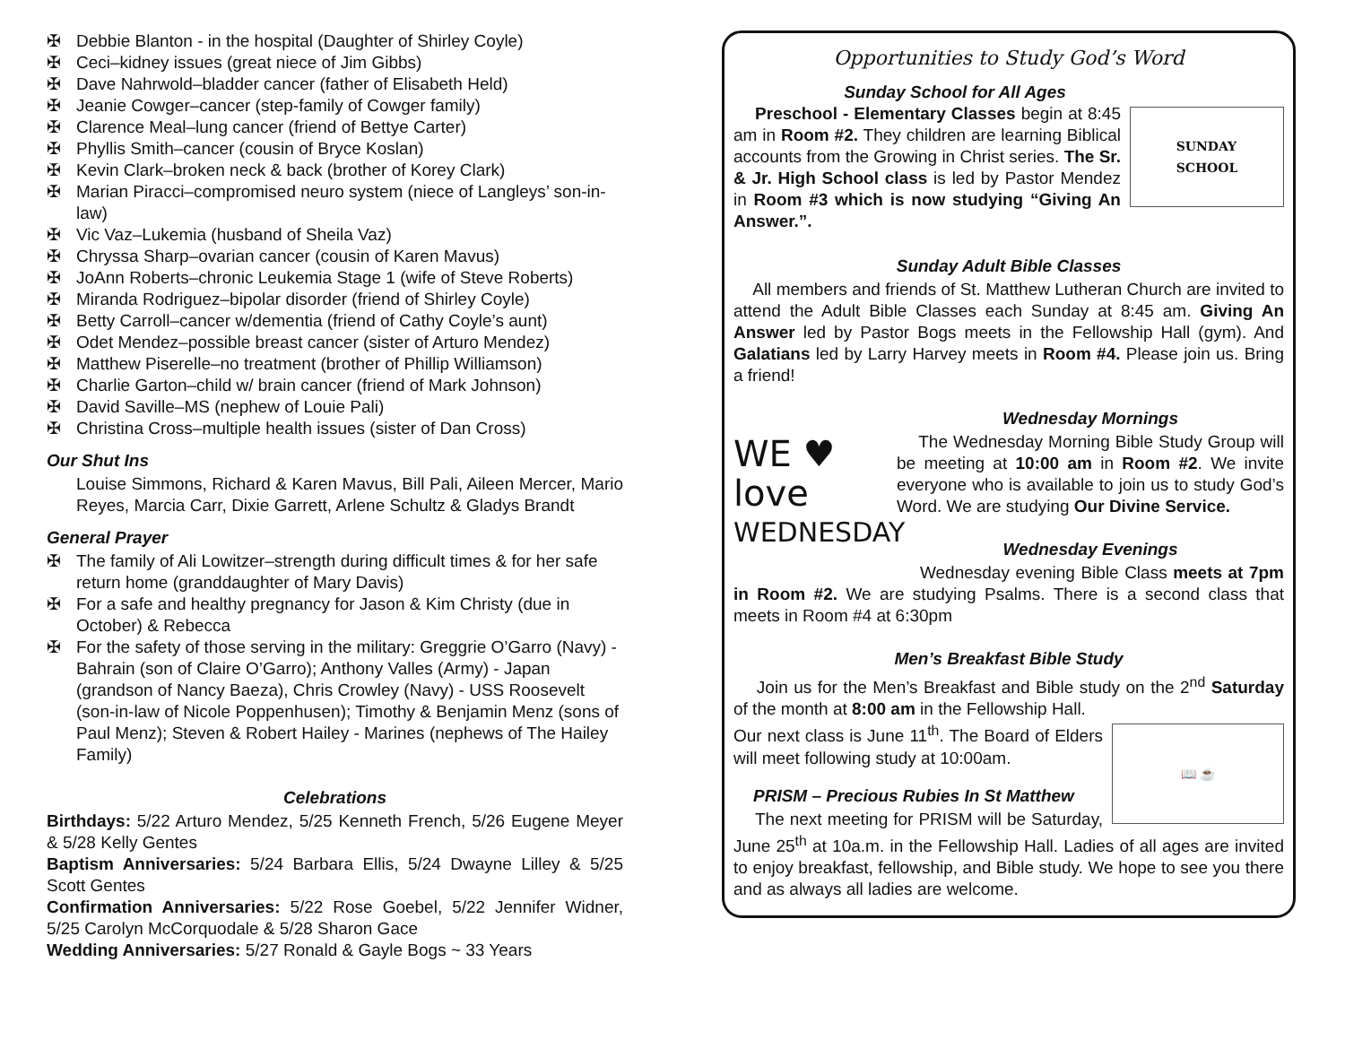✠ Debbie Blanton - in the hospital (Daughter of Shirley Coyle)
✠ Ceci–kidney issues (great niece of Jim Gibbs)
✠ Dave Nahrwold–bladder cancer (father of Elisabeth Held)
✠ Jeanie Cowger–cancer (step-family of Cowger family)
✠ Clarence Meal–lung cancer (friend of Bettye Carter)
✠ Phyllis Smith–cancer (cousin of Bryce Koslan)
✠ Kevin Clark–broken neck & back (brother of Korey Clark)
✠ Marian Piracci–compromised neuro system (niece of Langleys’ son-in-law)
✠ Vic Vaz–Lukemia (husband of Sheila Vaz)
✠ Chryssa Sharp–ovarian cancer (cousin of Karen Mavus)
✠ JoAnn Roberts–chronic Leukemia Stage 1 (wife of Steve Roberts)
✠ Miranda Rodriguez–bipolar disorder (friend of Shirley Coyle)
✠ Betty Carroll–cancer w/dementia (friend of Cathy Coyle’s aunt)
✠ Odet Mendez–possible breast cancer (sister of Arturo Mendez)
✠ Matthew Piserelle–no treatment (brother of Phillip Williamson)
✠ Charlie Garton–child w/ brain cancer (friend of Mark Johnson)
✠ David Saville–MS (nephew of Louie Pali)
✠ Christina Cross–multiple health issues (sister of Dan Cross)
Our Shut Ins
Louise Simmons, Richard & Karen Mavus, Bill Pali, Aileen Mercer, Mario Reyes, Marcia Carr, Dixie Garrett, Arlene Schultz & Gladys Brandt
General Prayer
✠ The family of Ali Lowitzer–strength during difficult times & for her safe return home (granddaughter of Mary Davis)
✠ For a safe and healthy pregnancy for Jason & Kim Christy (due in October) & Rebecca
✠ For the safety of those serving in the military: Greggrie O’Garro (Navy) - Bahrain (son of Claire O’Garro); Anthony Valles (Army) - Japan (grandson of Nancy Baeza), Chris Crowley (Navy) - USS Roosevelt (son-in-law of Nicole Poppenhusen); Timothy & Benjamin Menz (sons of Paul Menz); Steven & Robert Hailey - Marines (nephews of The Hailey Family)
Celebrations
Birthdays: 5/22 Arturo Mendez, 5/25 Kenneth French, 5/26 Eugene Meyer & 5/28 Kelly Gentes
Baptism Anniversaries: 5/24 Barbara Ellis, 5/24 Dwayne Lilley & 5/25 Scott Gentes
Confirmation Anniversaries: 5/22 Rose Goebel, 5/22 Jennifer Widner, 5/25 Carolyn McCorquodale & 5/28 Sharon Gace
Wedding Anniversaries: 5/27 Ronald & Gayle Bogs ~ 33 Years
Opportunities to Study God’s Word
Sunday School for All Ages
SUNDAY
SCHOOL
Preschool - Elementary Classes begin at 8:45 am in Room #2. They children are learning Biblical accounts from the Growing in Christ series. The Sr. & Jr. High School class is led by Pastor Mendez in Room #3 which is now studying “Giving An Answer.”.
Sunday Adult Bible Classes
All members and friends of St. Matthew Lutheran Church are invited to attend the Adult Bible Classes each Sunday at 8:45 am. Giving An Answer led by Pastor Bogs meets in the Fellowship Hall (gym). And Galatians led by Larry Harvey meets in Room #4. Please join us. Bring a friend!
WE ♥ love
WEDNESDAY
Wednesday Mornings
The Wednesday Morning Bible Study Group will be meeting at 10:00 am in Room #2. We invite everyone who is available to join us to study God’s Word. We are studying Our Divine Service.
Wednesday Evenings
Wednesday evening Bible Class meets at 7pm in Room #2. We are studying Psalms. There is a second class that meets in Room #4 at 6:30pm
Men’s Breakfast Bible Study
Join us for the Men’s Breakfast and Bible study on the 2<sup>nd</sup> Saturday of the month at 8:00 am in the Fellowship Hall.
📖 ☕
Our next class is June 11<sup>th</sup>. The Board of Elders will meet following study at 10:00am.
PRISM – Precious Rubies In St Matthew
The next meeting for PRISM will be Saturday, June 25<sup>th</sup> at 10a.m. in the Fellowship Hall. Ladies of all ages are invited to enjoy breakfast, fellowship, and Bible study. We hope to see you there and as always all ladies are welcome.